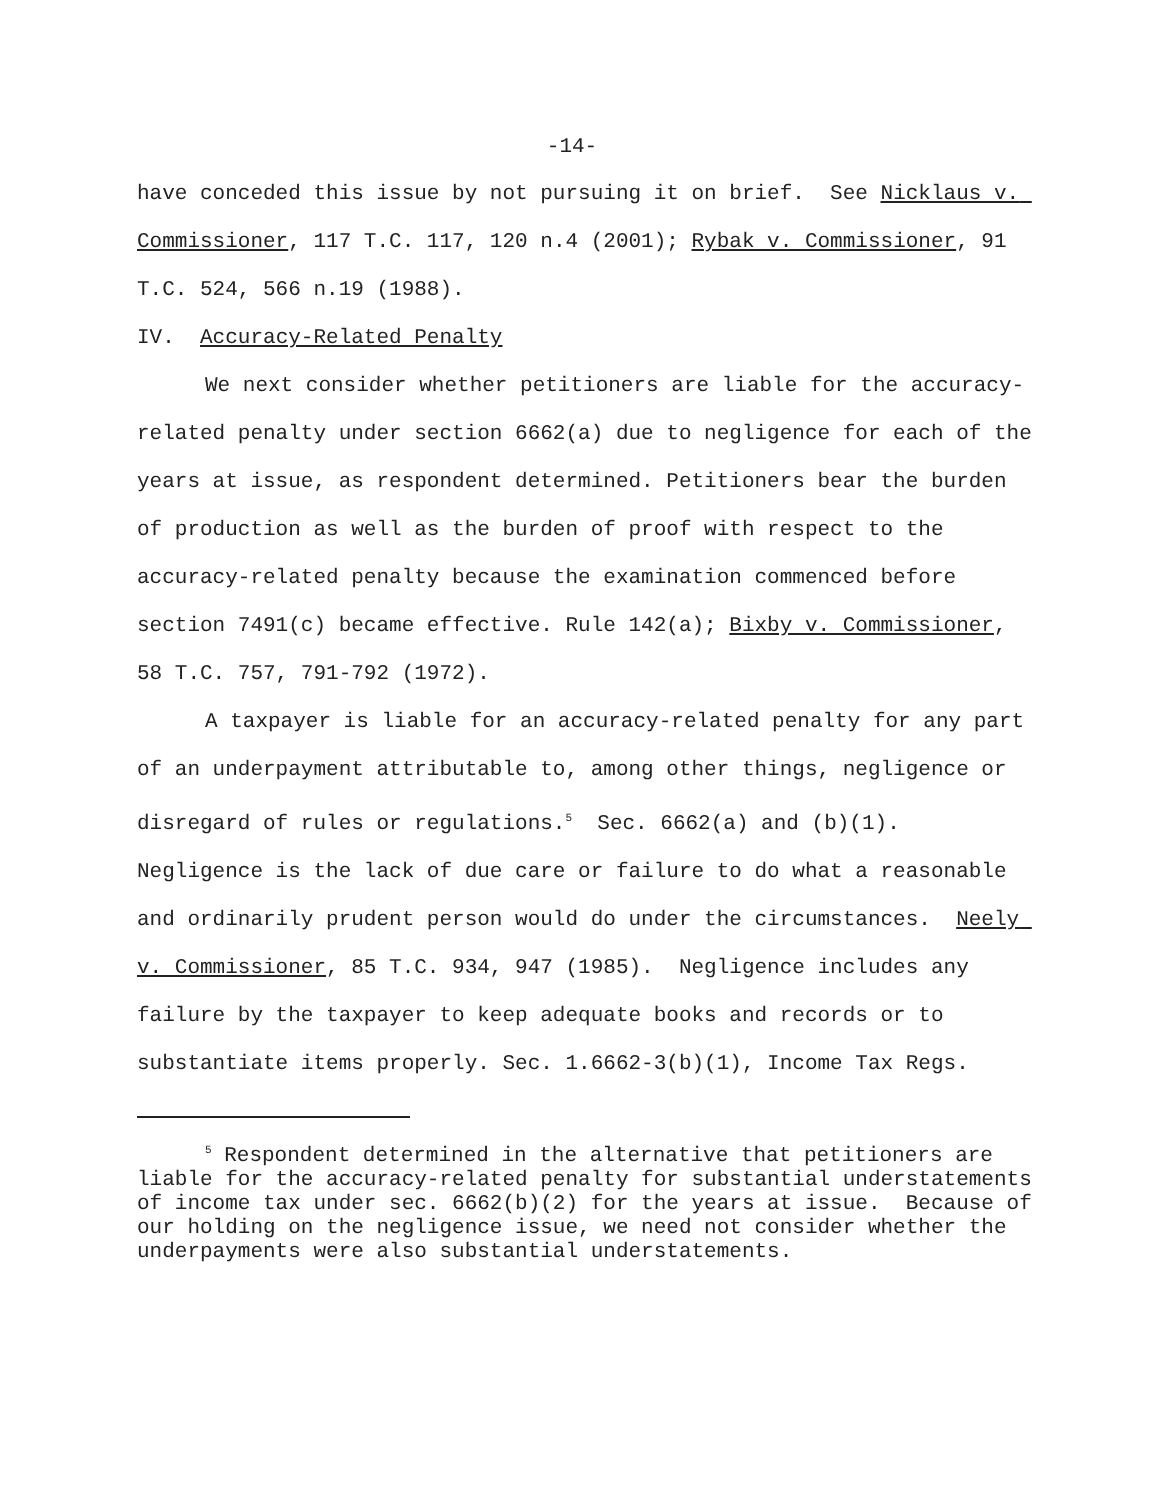-14-
have conceded this issue by not pursuing it on brief. See Nicklaus v. Commissioner, 117 T.C. 117, 120 n.4 (2001); Rybak v. Commissioner, 91 T.C. 524, 566 n.19 (1988).
IV. Accuracy-Related Penalty
We next consider whether petitioners are liable for the accuracy-related penalty under section 6662(a) due to negligence for each of the years at issue, as respondent determined. Petitioners bear the burden of production as well as the burden of proof with respect to the accuracy-related penalty because the examination commenced before section 7491(c) became effective. Rule 142(a); Bixby v. Commissioner, 58 T.C. 757, 791-792 (1972).
A taxpayer is liable for an accuracy-related penalty for any part of an underpayment attributable to, among other things, negligence or disregard of rules or regulations.<sup>5</sup> Sec. 6662(a) and (b)(1). Negligence is the lack of due care or failure to do what a reasonable and ordinarily prudent person would do under the circumstances. Neely v. Commissioner, 85 T.C. 934, 947 (1985). Negligence includes any failure by the taxpayer to keep adequate books and records or to substantiate items properly. Sec. 1.6662-3(b)(1), Income Tax Regs.
<sup>5</sup> Respondent determined in the alternative that petitioners are liable for the accuracy-related penalty for substantial understatements of income tax under sec. 6662(b)(2) for the years at issue. Because of our holding on the negligence issue, we need not consider whether the underpayments were also substantial understatements.